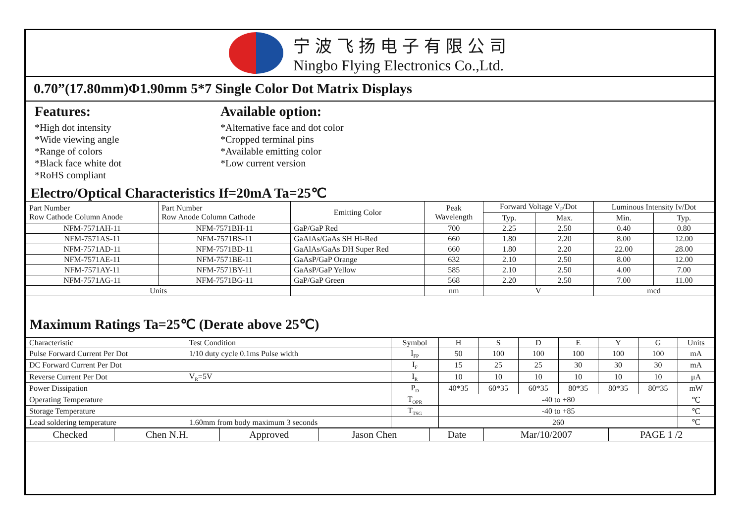宁波飞扬电子有限公司
Ningbo Flying Electronics Co.,Ltd.
0.70”(17.80mm)Φ1.90mm 5*7 Single Color Dot Matrix Displays
Features:
*High dot intensity
*Wide viewing angle
*Range of colors
*Black face white dot
*RoHS compliant
Available option:
*Alternative face and dot color
*Cropped terminal pins
*Available emitting color
*Low current version
Electro/Optical Characteristics If=20mA Ta=25℃
| Part Number Row Cathode Column Anode | Part Number Row Anode Column Cathode | Emitting Color | Peak Wavelength | Forward Voltage V<sub>F</sub>/Dot | | Luminous Intensity Iv/Dot | |
| --- | --- | --- | --- | --- | --- | --- | --- |
| | | | | Typ. | Max. | Min. | Typ. |
| NFM-7571AH-11 | NFM-7571BH-11 | GaP/GaP Red | 700 | 2.25 | 2.50 | 0.40 | 0.80 |
| NFM-7571AS-11 | NFM-7571BS-11 | GaAlAs/GaAs SH Hi-Red | 660 | 1.80 | 2.20 | 8.00 | 12.00 |
| NFM-7571AD-11 | NFM-7571BD-11 | GaAlAs/GaAs DH Super Red | 660 | 1.80 | 2.20 | 22.00 | 28.00 |
| NFM-7571AE-11 | NFM-7571BE-11 | GaAsP/GaP Orange | 632 | 2.10 | 2.50 | 8.00 | 12.00 |
| NFM-7571AY-11 | NFM-7571BY-11 | GaAsP/GaP Yellow | 585 | 2.10 | 2.50 | 4.00 | 7.00 |
| NFM-7571AG-11 | NFM-7571BG-11 | GaP/GaP Green | 568 | 2.20 | 2.50 | 7.00 | 11.00 |
| Units | | | nm | V | | mcd | |
Maximum Ratings Ta=25℃ (Derate above 25℃)
| Characteristic | Test Condition | Symbol | H | S | D | E | Y | G | Units |
| Pulse Forward Current Per Dot | 1/10 duty cycle 0.1ms Pulse width | I<sub>FP</sub> | 50 | 100 | 100 | 100 | 100 | 100 | mA |
| DC Forward Current Per Dot | | I<sub>F</sub> | 15 | 25 | 25 | 30 | 30 | 30 | mA |
| Reverse Current Per Dot | V<sub>R</sub>=5V | I<sub>R</sub> | 10 | 10 | 10 | 10 | 10 | 10 | μA |
| Power Dissipation | | P<sub>D</sub> | 40*35 | 60*35 | 60*35 | 80*35 | 80*35 | 80*35 | mW |
| Operating Temperature | | T<sub>OPR</sub> | -40 to +80 | | | | | | ℃ |
| Storage Temperature | | T<sub>TSG</sub> | -40 to +85 | | | | | | ℃ |
| Lead soldering temperature | 1.60mm from body maximum 3 seconds | | 260 | | | | | | ℃ |
| Checked | Chen N.H. | Approved | Jason Chen | Date | Mar/10/2007 | PAGE 1 /2 |